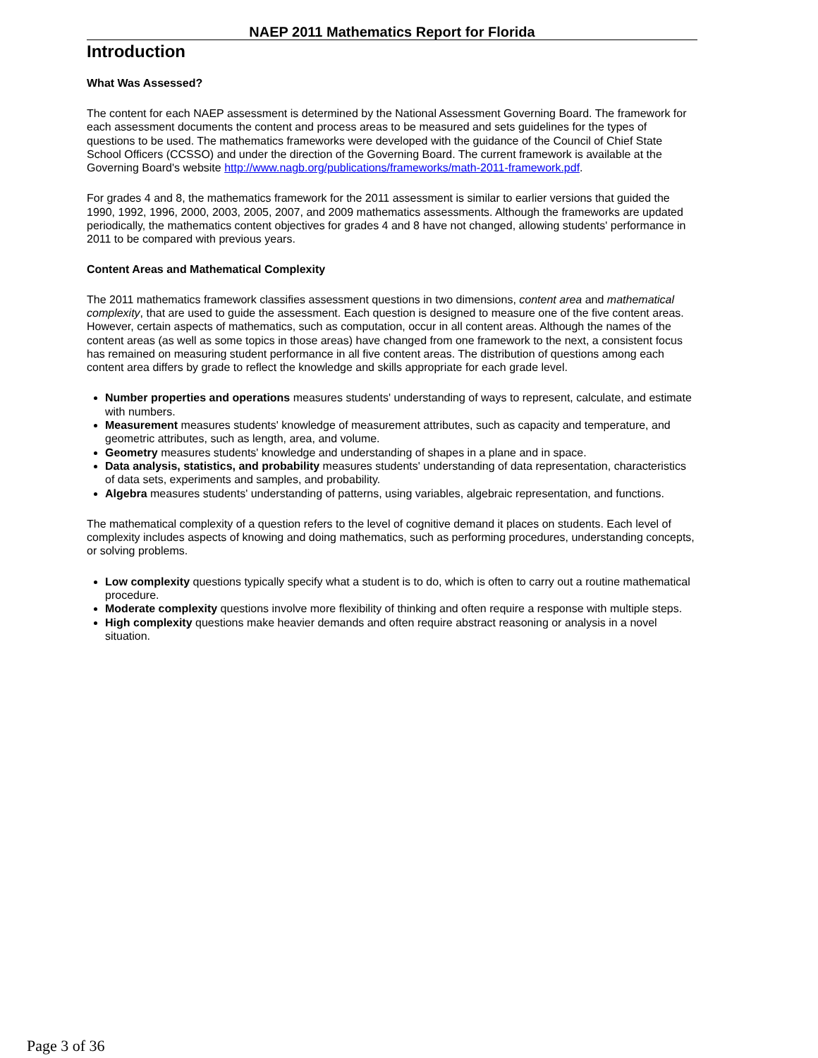NAEP 2011 Mathematics Report for Florida
Introduction
What Was Assessed?
The content for each NAEP assessment is determined by the National Assessment Governing Board. The framework for each assessment documents the content and process areas to be measured and sets guidelines for the types of questions to be used. The mathematics frameworks were developed with the guidance of the Council of Chief State School Officers (CCSSO) and under the direction of the Governing Board. The current framework is available at the Governing Board's website http://www.nagb.org/publications/frameworks/math-2011-framework.pdf.
For grades 4 and 8, the mathematics framework for the 2011 assessment is similar to earlier versions that guided the 1990, 1992, 1996, 2000, 2003, 2005, 2007, and 2009 mathematics assessments. Although the frameworks are updated periodically, the mathematics content objectives for grades 4 and 8 have not changed, allowing students' performance in 2011 to be compared with previous years.
Content Areas and Mathematical Complexity
The 2011 mathematics framework classifies assessment questions in two dimensions, content area and mathematical complexity, that are used to guide the assessment. Each question is designed to measure one of the five content areas. However, certain aspects of mathematics, such as computation, occur in all content areas. Although the names of the content areas (as well as some topics in those areas) have changed from one framework to the next, a consistent focus has remained on measuring student performance in all five content areas. The distribution of questions among each content area differs by grade to reflect the knowledge and skills appropriate for each grade level.
Number properties and operations measures students' understanding of ways to represent, calculate, and estimate with numbers.
Measurement measures students' knowledge of measurement attributes, such as capacity and temperature, and geometric attributes, such as length, area, and volume.
Geometry measures students' knowledge and understanding of shapes in a plane and in space.
Data analysis, statistics, and probability measures students' understanding of data representation, characteristics of data sets, experiments and samples, and probability.
Algebra measures students' understanding of patterns, using variables, algebraic representation, and functions.
The mathematical complexity of a question refers to the level of cognitive demand it places on students. Each level of complexity includes aspects of knowing and doing mathematics, such as performing procedures, understanding concepts, or solving problems.
Low complexity questions typically specify what a student is to do, which is often to carry out a routine mathematical procedure.
Moderate complexity questions involve more flexibility of thinking and often require a response with multiple steps.
High complexity questions make heavier demands and often require abstract reasoning or analysis in a novel situation.
Page 3 of 36